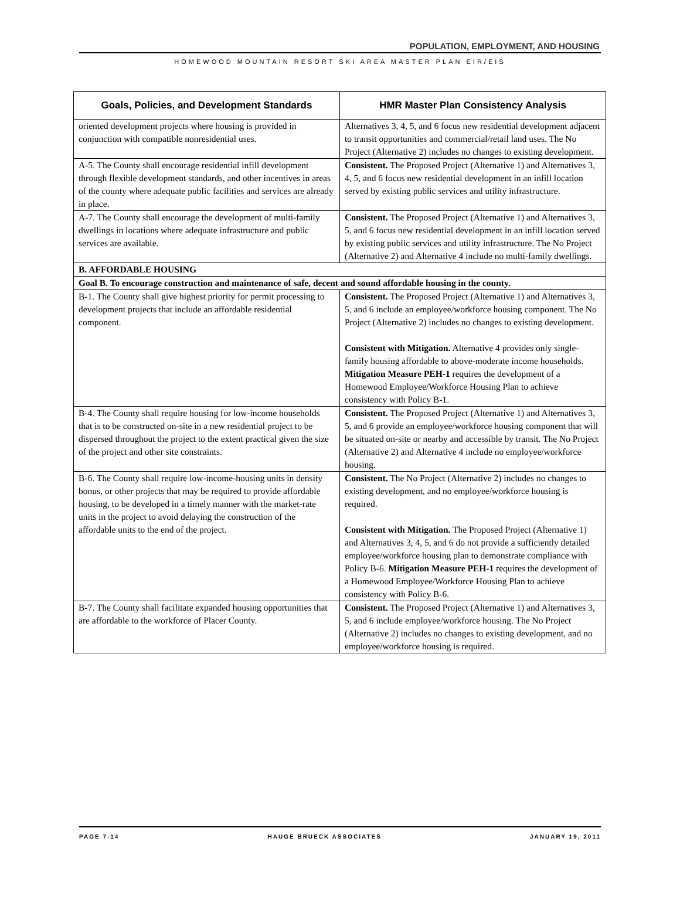POPULATION, EMPLOYMENT, AND HOUSING
HOMEWOOD MOUNTAIN RESORT SKI AREA MASTER PLAN EIR/EIS
| Goals, Policies, and Development Standards | HMR Master Plan Consistency Analysis |
| --- | --- |
| oriented development projects where housing is provided in conjunction with compatible nonresidential uses. | Alternatives 3, 4, 5, and 6 focus new residential development adjacent to transit opportunities and commercial/retail land uses. The No Project (Alternative 2) includes no changes to existing development. |
| A-5. The County shall encourage residential infill development through flexible development standards, and other incentives in areas of the county where adequate public facilities and services are already in place. | Consistent. The Proposed Project (Alternative 1) and Alternatives 3, 4, 5, and 6 focus new residential development in an infill location served by existing public services and utility infrastructure. |
| A-7. The County shall encourage the development of multi-family dwellings in locations where adequate infrastructure and public services are available. | Consistent. The Proposed Project (Alternative 1) and Alternatives 3, 5, and 6 focus new residential development in an infill location served by existing public services and utility infrastructure. The No Project (Alternative 2) and Alternative 4 include no multi-family dwellings. |
| B. AFFORDABLE HOUSING | |
| Goal B. To encourage construction and maintenance of safe, decent and sound affordable housing in the county. | |
| B-1. The County shall give highest priority for permit processing to development projects that include an affordable residential component. | Consistent. The Proposed Project (Alternative 1) and Alternatives 3, 5, and 6 include an employee/workforce housing component. The No Project (Alternative 2) includes no changes to existing development. Consistent with Mitigation. Alternative 4 provides only single-family housing affordable to above-moderate income households. Mitigation Measure PEH-1 requires the development of a Homewood Employee/Workforce Housing Plan to achieve consistency with Policy B-1. |
| B-4. The County shall require housing for low-income households that is to be constructed on-site in a new residential project to be dispersed throughout the project to the extent practical given the size of the project and other site constraints. | Consistent. The Proposed Project (Alternative 1) and Alternatives 3, 5, and 6 provide an employee/workforce housing component that will be situated on-site or nearby and accessible by transit. The No Project (Alternative 2) and Alternative 4 include no employee/workforce housing. |
| B-6. The County shall require low-income-housing units in density bonus, or other projects that may be required to provide affordable housing, to be developed in a timely manner with the market-rate units in the project to avoid delaying the construction of the affordable units to the end of the project. | Consistent. The No Project (Alternative 2) includes no changes to existing development, and no employee/workforce housing is required. Consistent with Mitigation. The Proposed Project (Alternative 1) and Alternatives 3, 4, 5, and 6 do not provide a sufficiently detailed employee/workforce housing plan to demonstrate compliance with Policy B-6. Mitigation Measure PEH-1 requires the development of a Homewood Employee/Workforce Housing Plan to achieve consistency with Policy B-6. |
| B-7. The County shall facilitate expanded housing opportunities that are affordable to the workforce of Placer County. | Consistent. The Proposed Project (Alternative 1) and Alternatives 3, 5, and 6 include employee/workforce housing. The No Project (Alternative 2) includes no changes to existing development, and no employee/workforce housing is required. |
PAGE 7-14 HAUGE BRUECK ASSOCIATES JANUARY 19, 2011